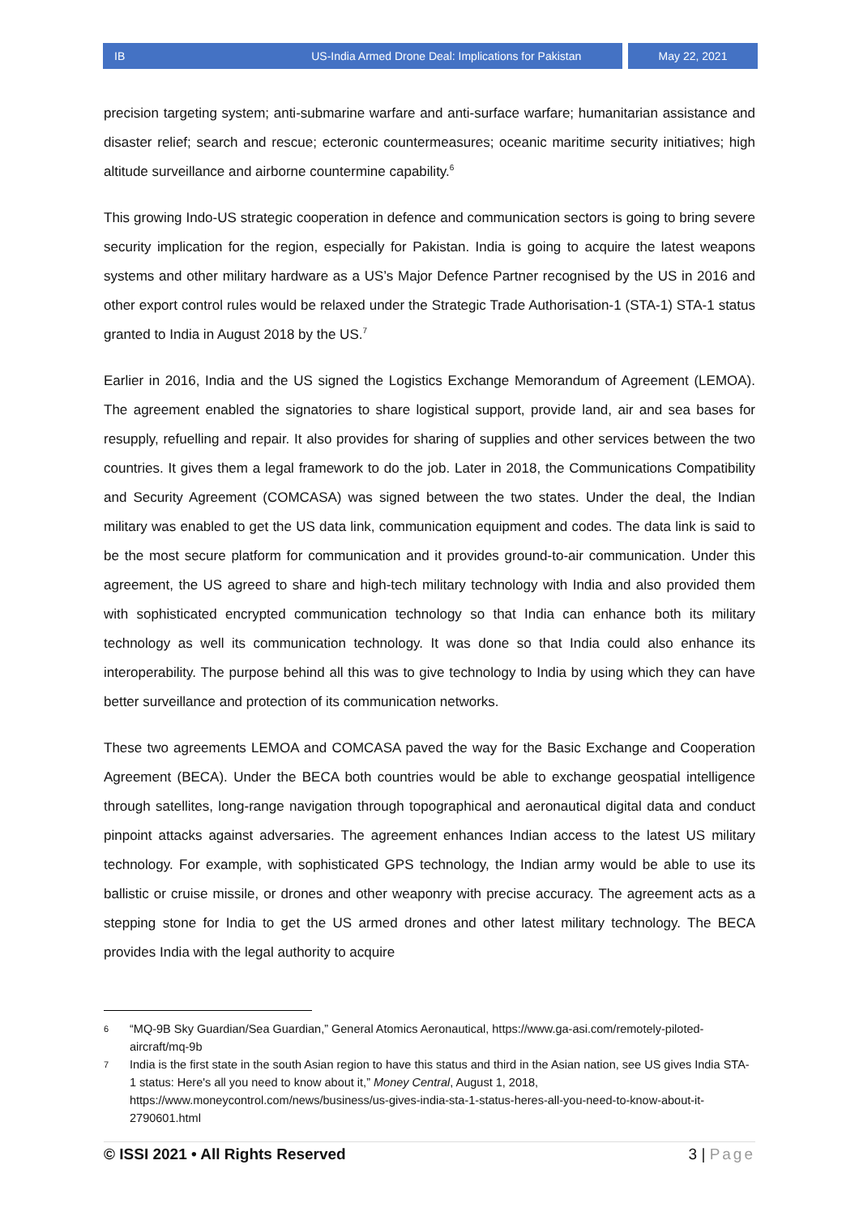IB US-India Armed Drone Deal: Implications for Pakistan May 22, 2021
precision targeting system; anti-submarine warfare and anti-surface warfare; humanitarian assistance and disaster relief; search and rescue; ecteronic countermeasures; oceanic maritime security initiatives; high altitude surveillance and airborne countermine capability.<sup>6</sup>
This growing Indo-US strategic cooperation in defence and communication sectors is going to bring severe security implication for the region, especially for Pakistan. India is going to acquire the latest weapons systems and other military hardware as a US’s Major Defence Partner recognised by the US in 2016 and other export control rules would be relaxed under the Strategic Trade Authorisation-1 (STA-1) STA-1 status granted to India in August 2018 by the US.<sup>7</sup>
Earlier in 2016, India and the US signed the Logistics Exchange Memorandum of Agreement (LEMOA). The agreement enabled the signatories to share logistical support, provide land, air and sea bases for resupply, refuelling and repair. It also provides for sharing of supplies and other services between the two countries. It gives them a legal framework to do the job. Later in 2018, the Communications Compatibility and Security Agreement (COMCASA) was signed between the two states. Under the deal, the Indian military was enabled to get the US data link, communication equipment and codes. The data link is said to be the most secure platform for communication and it provides ground-to-air communication. Under this agreement, the US agreed to share and high-tech military technology with India and also provided them with sophisticated encrypted communication technology so that India can enhance both its military technology as well its communication technology. It was done so that India could also enhance its interoperability. The purpose behind all this was to give technology to India by using which they can have better surveillance and protection of its communication networks.
These two agreements LEMOA and COMCASA paved the way for the Basic Exchange and Cooperation Agreement (BECA). Under the BECA both countries would be able to exchange geospatial intelligence through satellites, long-range navigation through topographical and aeronautical digital data and conduct pinpoint attacks against adversaries. The agreement enhances Indian access to the latest US military technology. For example, with sophisticated GPS technology, the Indian army would be able to use its ballistic or cruise missile, or drones and other weaponry with precise accuracy. The agreement acts as a stepping stone for India to get the US armed drones and other latest military technology. The BECA provides India with the legal authority to acquire
6 “MQ-9B Sky Guardian/Sea Guardian,” General Atomics Aeronautical, https://www.ga-asi.com/remotely-piloted-aircraft/mq-9b
7 India is the first state in the south Asian region to have this status and third in the Asian nation, see US gives India STA-1 status: Here's all you need to know about it,” Money Central, August 1, 2018, https://www.moneycontrol.com/news/business/us-gives-india-sta-1-status-heres-all-you-need-to-know-about-it-2790601.html
© ISSI 2021 • All Rights Reserved 3 | Page